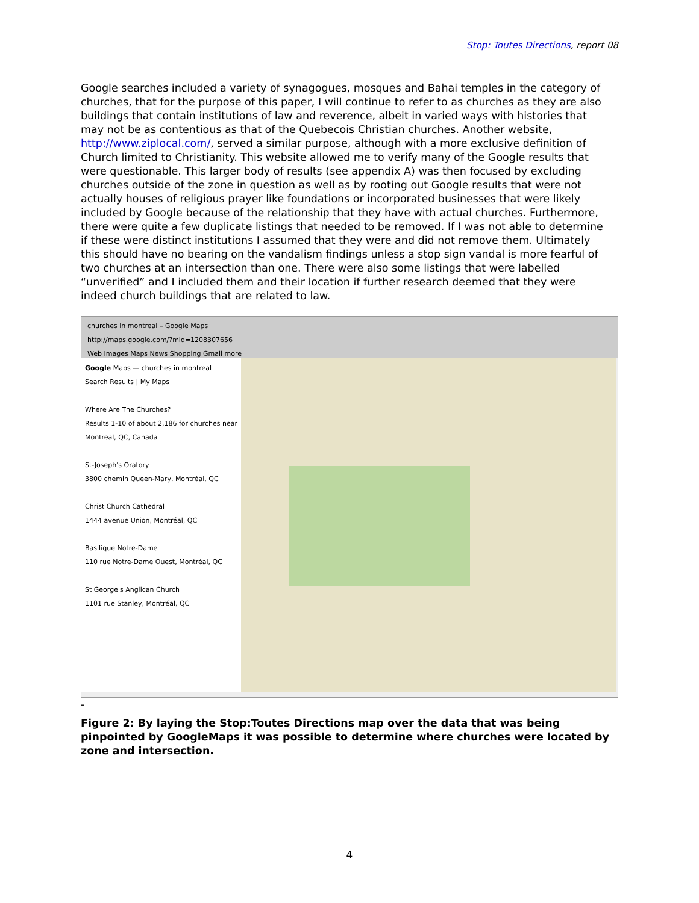Stop: Toutes Directions, report 08
Google searches included a variety of synagogues, mosques and Bahai temples in the category of churches, that for the purpose of this paper, I will continue to refer to as churches as they are also buildings that contain institutions of law and reverence, albeit in varied ways with histories that may not be as contentious as that of the Quebecois Christian churches. Another website, http://www.ziplocal.com/, served a similar purpose, although with a more exclusive definition of Church limited to Christianity. This website allowed me to verify many of the Google results that were questionable. This larger body of results (see appendix A) was then focused by excluding churches outside of the zone in question as well as by rooting out Google results that were not actually houses of religious prayer like foundations or incorporated businesses that were likely included by Google because of the relationship that they have with actual churches. Furthermore, there were quite a few duplicate listings that needed to be removed. If I was not able to determine if these were distinct institutions I assumed that they were and did not remove them. Ultimately this should have no bearing on the vandalism findings unless a stop sign vandal is more fearful of two churches at an intersection than one. There were also some listings that were labelled “unverified” and I included them and their location if further research deemed that they were indeed church buildings that are related to law.
churches in montreal – Google Maps
http://maps.google.com/?mid=1208307656
Web Images Maps News Shopping Gmail more
Google Maps — churches in montreal
Search Results | My Maps
Where Are The Churches?
Results 1-10 of about 2,186 for churches near Montreal, QC, Canada
St-Joseph's Oratory
3800 chemin Queen-Mary, Montréal, QC
Christ Church Cathedral
1444 avenue Union, Montréal, QC
Basilique Notre-Dame
110 rue Notre-Dame Ouest, Montréal, QC
St George's Anglican Church
1101 rue Stanley, Montréal, QC
-
Figure 2: By laying the Stop:Toutes Directions map over the data that was being pinpointed by GoogleMaps it was possible to determine where churches were located by zone and intersection.
4